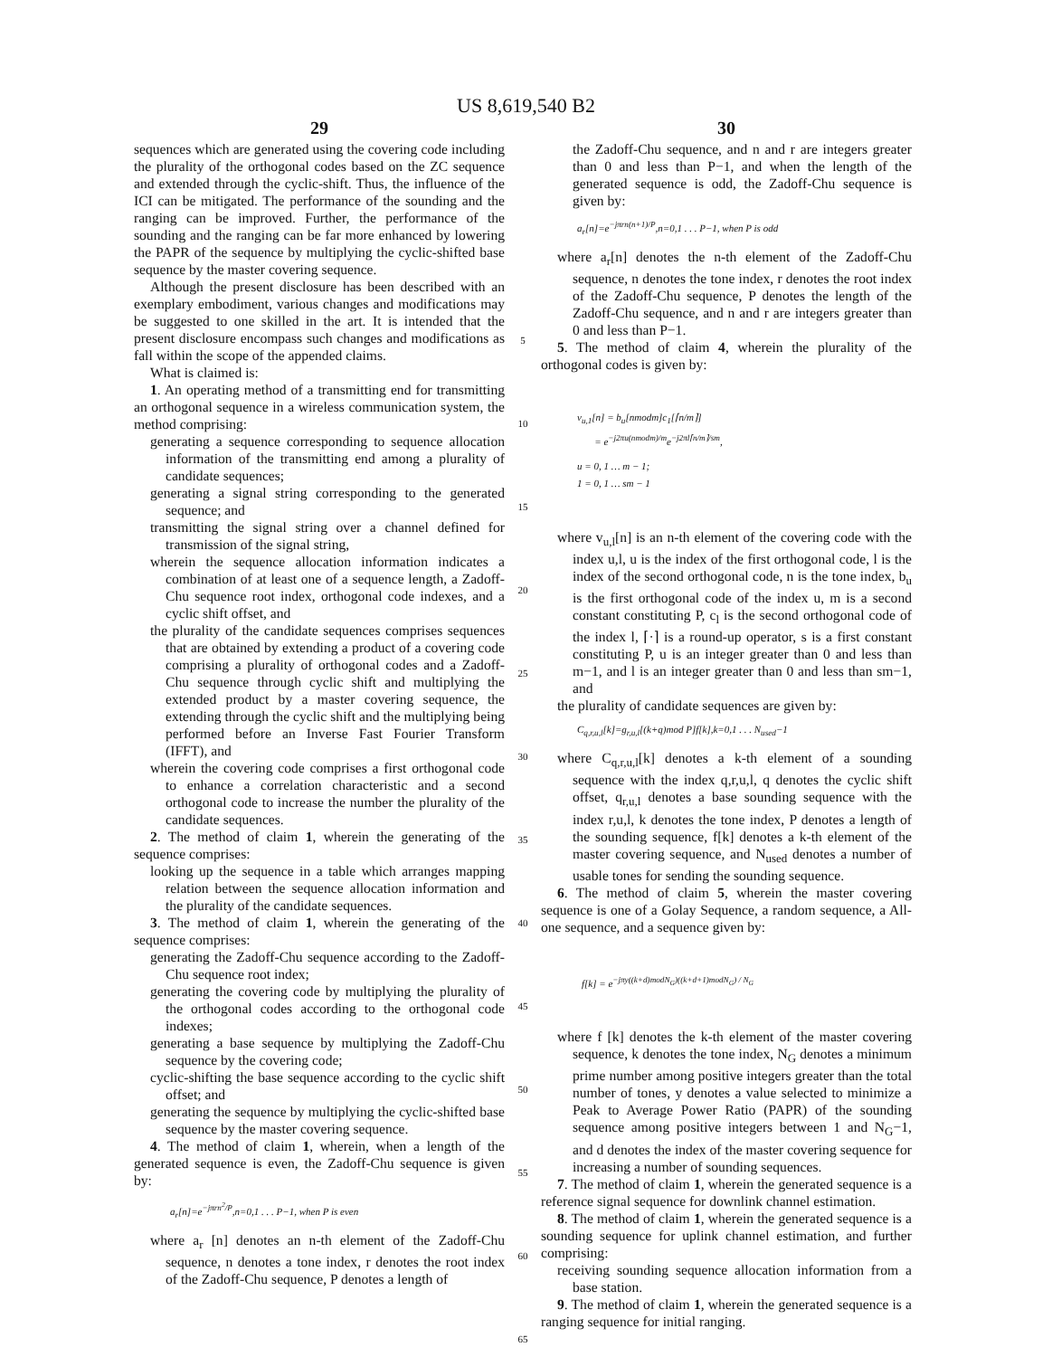US 8,619,540 B2
29
sequences which are generated using the covering code including the plurality of the orthogonal codes based on the ZC sequence and extended through the cyclic-shift. Thus, the influence of the ICI can be mitigated. The performance of the sounding and the ranging can be improved. Further, the performance of the sounding and the ranging can be far more enhanced by lowering the PAPR of the sequence by multiplying the cyclic-shifted base sequence by the master covering sequence.
Although the present disclosure has been described with an exemplary embodiment, various changes and modifications may be suggested to one skilled in the art. It is intended that the present disclosure encompass such changes and modifications as fall within the scope of the appended claims.
What is claimed is:
1. An operating method of a transmitting end for transmitting an orthogonal sequence in a wireless communication system, the method comprising:
generating a sequence corresponding to sequence allocation information of the transmitting end among a plurality of candidate sequences;
generating a signal string corresponding to the generated sequence; and
transmitting the signal string over a channel defined for transmission of the signal string,
wherein the sequence allocation information indicates a combination of at least one of a sequence length, a Zadoff-Chu sequence root index, orthogonal code indexes, and a cyclic shift offset, and
the plurality of the candidate sequences comprises sequences that are obtained by extending a product of a covering code comprising a plurality of orthogonal codes and a Zadoff-Chu sequence through cyclic shift and multiplying the extended product by a master covering sequence, the extending through the cyclic shift and the multiplying being performed before an Inverse Fast Fourier Transform (IFFT), and
wherein the covering code comprises a first orthogonal code to enhance a correlation characteristic and a second orthogonal code to increase the number the plurality of the candidate sequences.
2. The method of claim 1, wherein the generating of the sequence comprises:
looking up the sequence in a table which arranges mapping relation between the sequence allocation information and the plurality of the candidate sequences.
3. The method of claim 1, wherein the generating of the sequence comprises:
generating the Zadoff-Chu sequence according to the Zadoff-Chu sequence root index;
generating the covering code by multiplying the plurality of the orthogonal codes according to the orthogonal code indexes;
generating a base sequence by multiplying the Zadoff-Chu sequence by the covering code;
cyclic-shifting the base sequence according to the cyclic shift offset; and
generating the sequence by multiplying the cyclic-shifted base sequence by the master covering sequence.
4. The method of claim 1, wherein, when a length of the generated sequence is even, the Zadoff-Chu sequence is given by:
a<sub>r</sub>[n]=e<sup>−jπrn<sup>2</sup>/P</sup>,n=0,1 . . . P−1, when P is even
where a<sub>r</sub> [n] denotes an n-th element of the Zadoff-Chu sequence, n denotes a tone index, r denotes the root index of the Zadoff-Chu sequence, P denotes a length of
5
10
15
20
25
30
35
40
45
50
55
60
65
30
the Zadoff-Chu sequence, and n and r are integers greater than 0 and less than P−1, and when the length of the generated sequence is odd, the Zadoff-Chu sequence is given by:
a<sub>r</sub>[n]=e<sup>−jπrn(n+1)/P</sup>,n=0,1 . . . P−1, when P is odd
where a<sub>r</sub>[n] denotes the n-th element of the Zadoff-Chu sequence, n denotes the tone index, r denotes the root index of the Zadoff-Chu sequence, P denotes the length of the Zadoff-Chu sequence, and n and r are integers greater than 0 and less than P−1.
5. The method of claim 4, wherein the plurality of the orthogonal codes is given by:
v<sub>u,1</sub>[n] = b<sub>u</sub>[nmodm]c<sub>1</sub>[⌈n/m⌉]
= e<sup>−j2πu(nmodm)/m</sup>e<sup>−j2πl⌈n/m⌉/sm</sup>,
u = 0, 1 … m − 1;
1 = 0, 1 … sm − 1
where v<sub>u,l</sub>[n] is an n-th element of the covering code with the index u,l, u is the index of the first orthogonal code, l is the index of the second orthogonal code, n is the tone index, b<sub>u</sub> is the first orthogonal code of the index u, m is a second constant constituting P, c<sub>l</sub> is the second orthogonal code of the index l, ⌈·⌉ is a round-up operator, s is a first constant constituting P, u is an integer greater than 0 and less than m−1, and l is an integer greater than 0 and less than sm−1, and
the plurality of candidate sequences are given by:
C<sub>q,r,u,l</sub>[k]=g<sub>r,u,l</sub>[(k+q)mod P]f[k],k=0,1 . . . N<sub>used</sub>−1
where C<sub>q,r,u,l</sub>[k] denotes a k-th element of a sounding sequence with the index q,r,u,l, q denotes the cyclic shift offset, q<sub>r,u,l</sub> denotes a base sounding sequence with the index r,u,l, k denotes the tone index, P denotes a length of the sounding sequence, f[k] denotes a k-th element of the master covering sequence, and N<sub>used</sub> denotes a number of usable tones for sending the sounding sequence.
6. The method of claim 5, wherein the master covering sequence is one of a Golay Sequence, a random sequence, a All-one sequence, and a sequence given by:
f[k] = e<sup>−jπy((k+d)modN<sub>G</sub>)((k+d+1)modN<sub>G</sub>) / N<sub>G</sub></sup>
where f [k] denotes the k-th element of the master covering sequence, k denotes the tone index, N<sub>G</sub> denotes a minimum prime number among positive integers greater than the total number of tones, y denotes a value selected to minimize a Peak to Average Power Ratio (PAPR) of the sounding sequence among positive integers between 1 and N<sub>G</sub>−1, and d denotes the index of the master covering sequence for increasing a number of sounding sequences.
7. The method of claim 1, wherein the generated sequence is a reference signal sequence for downlink channel estimation.
8. The method of claim 1, wherein the generated sequence is a sounding sequence for uplink channel estimation, and further comprising:
receiving sounding sequence allocation information from a base station.
9. The method of claim 1, wherein the generated sequence is a ranging sequence for initial ranging.